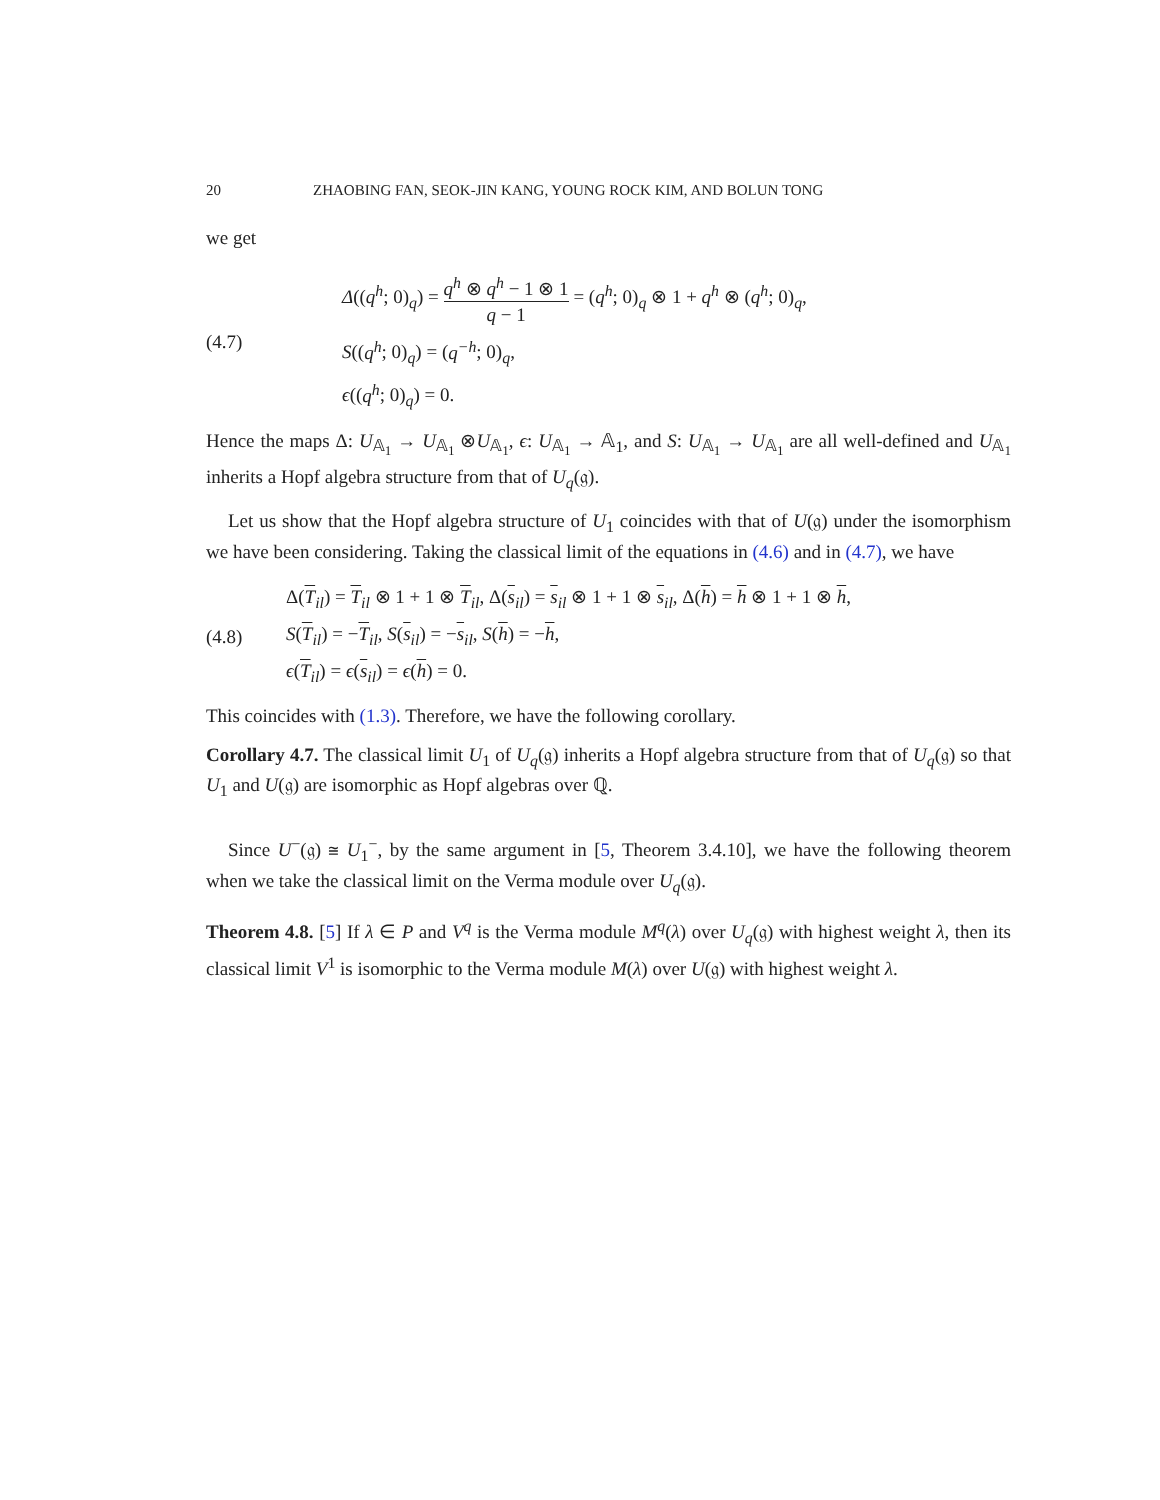20 ZHAOBING FAN, SEOK-JIN KANG, YOUNG ROCK KIM, AND BOLUN TONG
we get
(4.7)
Δ((q<sup>h</sup>; 0)<sub>q</sub>) = q<sup>h</sup> ⊗ q<sup>h</sup> − 1 ⊗ 1 q − 1 = (q<sup>h</sup>; 0)<sub>q</sub> ⊗ 1 + q<sup>h</sup> ⊗ (q<sup>h</sup>; 0)<sub>q</sub>,
S((q<sup>h</sup>; 0)<sub>q</sub>) = (q<sup>−h</sup>; 0)<sub>q</sub>,
ϵ((q<sup>h</sup>; 0)<sub>q</sub>) = 0.
Hence the maps Δ: U<sub>𝔸<sub>1</sub></sub> → U<sub>𝔸<sub>1</sub></sub> ⊗U<sub>𝔸<sub>1</sub></sub>, ϵ: U<sub>𝔸<sub>1</sub></sub> → 𝔸<sub>1</sub>, and S: U<sub>𝔸<sub>1</sub></sub> → U<sub>𝔸<sub>1</sub></sub> are all well-defined and U<sub>𝔸<sub>1</sub></sub> inherits a Hopf algebra structure from that of U<sub>q</sub>(𝔤).
Let us show that the Hopf algebra structure of U<sub>1</sub> coincides with that of U(𝔤) under the isomorphism we have been considering. Taking the classical limit of the equations in (4.6) and in (4.7), we have
(4.8)
Δ(T<sub>il</sub>) = T<sub>il</sub> ⊗ 1 + 1 ⊗ T<sub>il</sub>, Δ(s<sub>il</sub>) = s<sub>il</sub> ⊗ 1 + 1 ⊗ s<sub>il</sub>, Δ(h) = h ⊗ 1 + 1 ⊗ h,
S(T<sub>il</sub>) = −T<sub>il</sub>, S(s<sub>il</sub>) = −s<sub>il</sub>, S(h) = −h,
ϵ(T<sub>il</sub>) = ϵ(s<sub>il</sub>) = ϵ(h) = 0.
This coincides with (1.3). Therefore, we have the following corollary.
Corollary 4.7. The classical limit U<sub>1</sub> of U<sub>q</sub>(𝔤) inherits a Hopf algebra structure from that of U<sub>q</sub>(𝔤) so that U<sub>1</sub> and U(𝔤) are isomorphic as Hopf algebras over ℚ.
Since U<sup>−</sup>(𝔤) ≅ U<sub>1</sub><sup>−</sup>, by the same argument in [5, Theorem 3.4.10], we have the following theorem when we take the classical limit on the Verma module over U<sub>q</sub>(𝔤).
Theorem 4.8. [5] If λ ∈ P and V<sup>q</sup> is the Verma module M<sup>q</sup>(λ) over U<sub>q</sub>(𝔤) with highest weight λ, then its classical limit V<sup>1</sup> is isomorphic to the Verma module M(λ) over U(𝔤) with highest weight λ.